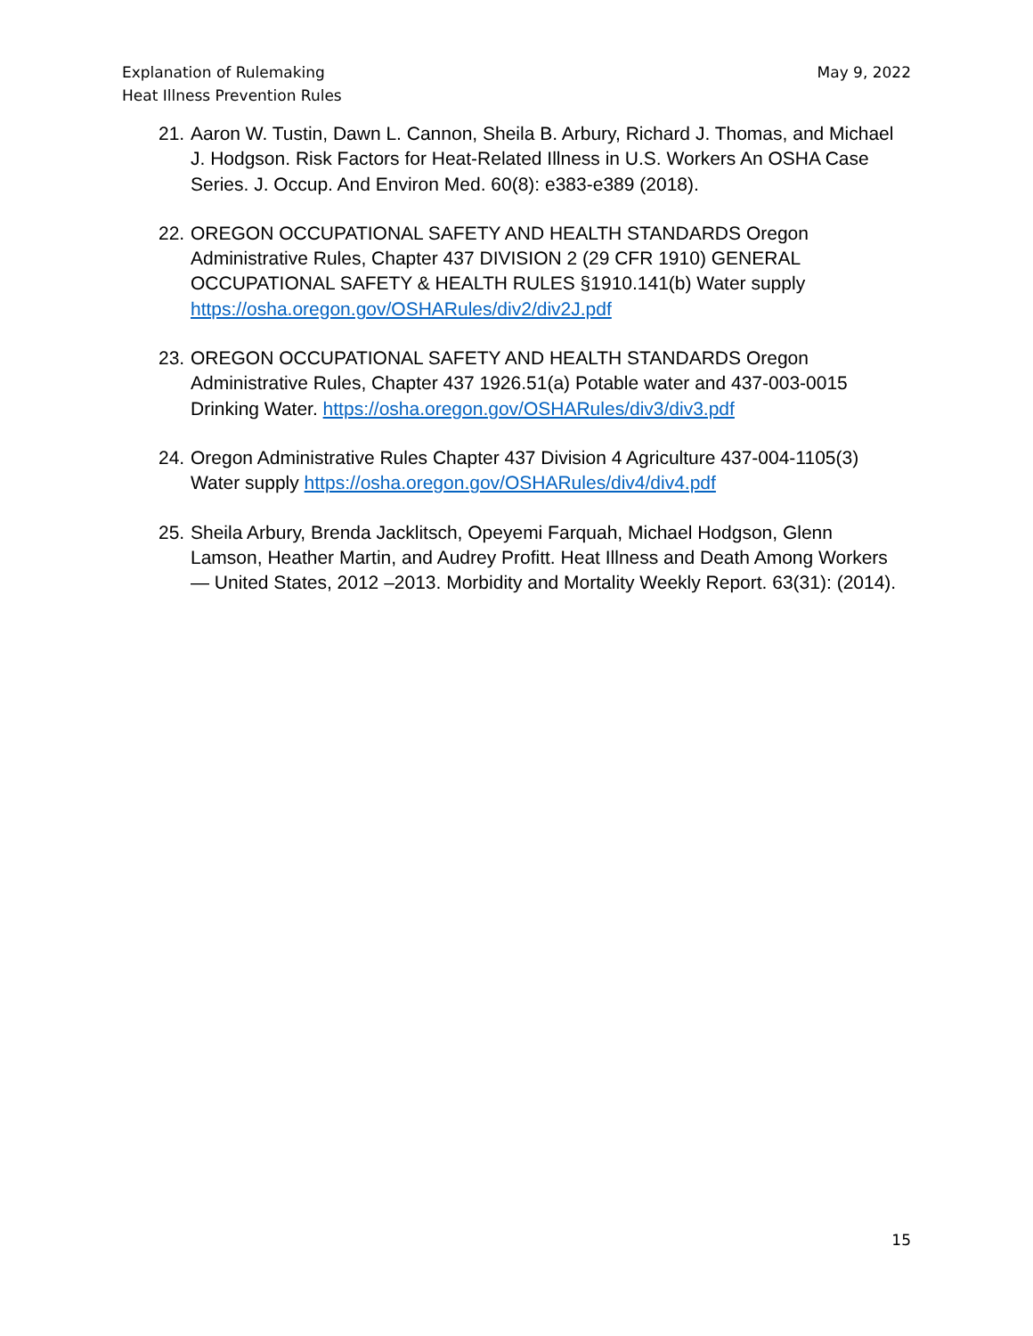Explanation of Rulemaking
Heat Illness Prevention Rules
May 9, 2022
21. Aaron W. Tustin, Dawn L. Cannon, Sheila B. Arbury, Richard J. Thomas, and Michael J. Hodgson. Risk Factors for Heat-Related Illness in U.S. Workers An OSHA Case Series. J. Occup. And Environ Med. 60(8): e383-e389 (2018).
22. OREGON OCCUPATIONAL SAFETY AND HEALTH STANDARDS Oregon Administrative Rules, Chapter 437 DIVISION 2 (29 CFR 1910) GENERAL OCCUPATIONAL SAFETY & HEALTH RULES §1910.141(b) Water supply https://osha.oregon.gov/OSHARules/div2/div2J.pdf
23. OREGON OCCUPATIONAL SAFETY AND HEALTH STANDARDS Oregon Administrative Rules, Chapter 437 1926.51(a) Potable water and 437-003-0015 Drinking Water. https://osha.oregon.gov/OSHARules/div3/div3.pdf
24. Oregon Administrative Rules Chapter 437 Division 4 Agriculture 437-004-1105(3) Water supply https://osha.oregon.gov/OSHARules/div4/div4.pdf
25. Sheila Arbury, Brenda Jacklitsch, Opeyemi Farquah, Michael Hodgson, Glenn Lamson, Heather Martin, and Audrey Profitt. Heat Illness and Death Among Workers — United States, 2012 –2013. Morbidity and Mortality Weekly Report. 63(31): (2014).
15